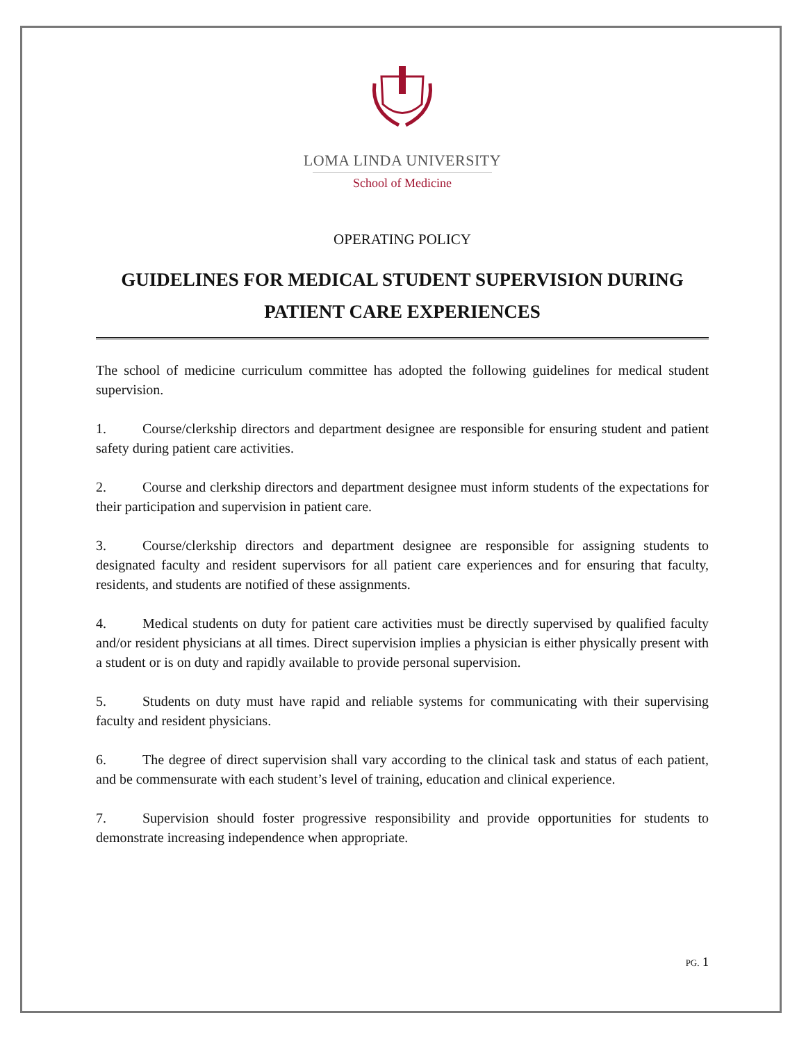LOMA LINDA UNIVERSITY
School of Medicine
OPERATING POLICY
GUIDELINES FOR MEDICAL STUDENT SUPERVISION DURING PATIENT CARE EXPERIENCES
The school of medicine curriculum committee has adopted the following guidelines for medical student supervision.
1. Course/clerkship directors and department designee are responsible for ensuring student and patient safety during patient care activities.
2. Course and clerkship directors and department designee must inform students of the expectations for their participation and supervision in patient care.
3. Course/clerkship directors and department designee are responsible for assigning students to designated faculty and resident supervisors for all patient care experiences and for ensuring that faculty, residents, and students are notified of these assignments.
4. Medical students on duty for patient care activities must be directly supervised by qualified faculty and/or resident physicians at all times. Direct supervision implies a physician is either physically present with a student or is on duty and rapidly available to provide personal supervision.
5. Students on duty must have rapid and reliable systems for communicating with their supervising faculty and resident physicians.
6. The degree of direct supervision shall vary according to the clinical task and status of each patient, and be commensurate with each student’s level of training, education and clinical experience.
7. Supervision should foster progressive responsibility and provide opportunities for students to demonstrate increasing independence when appropriate.
PG. 1